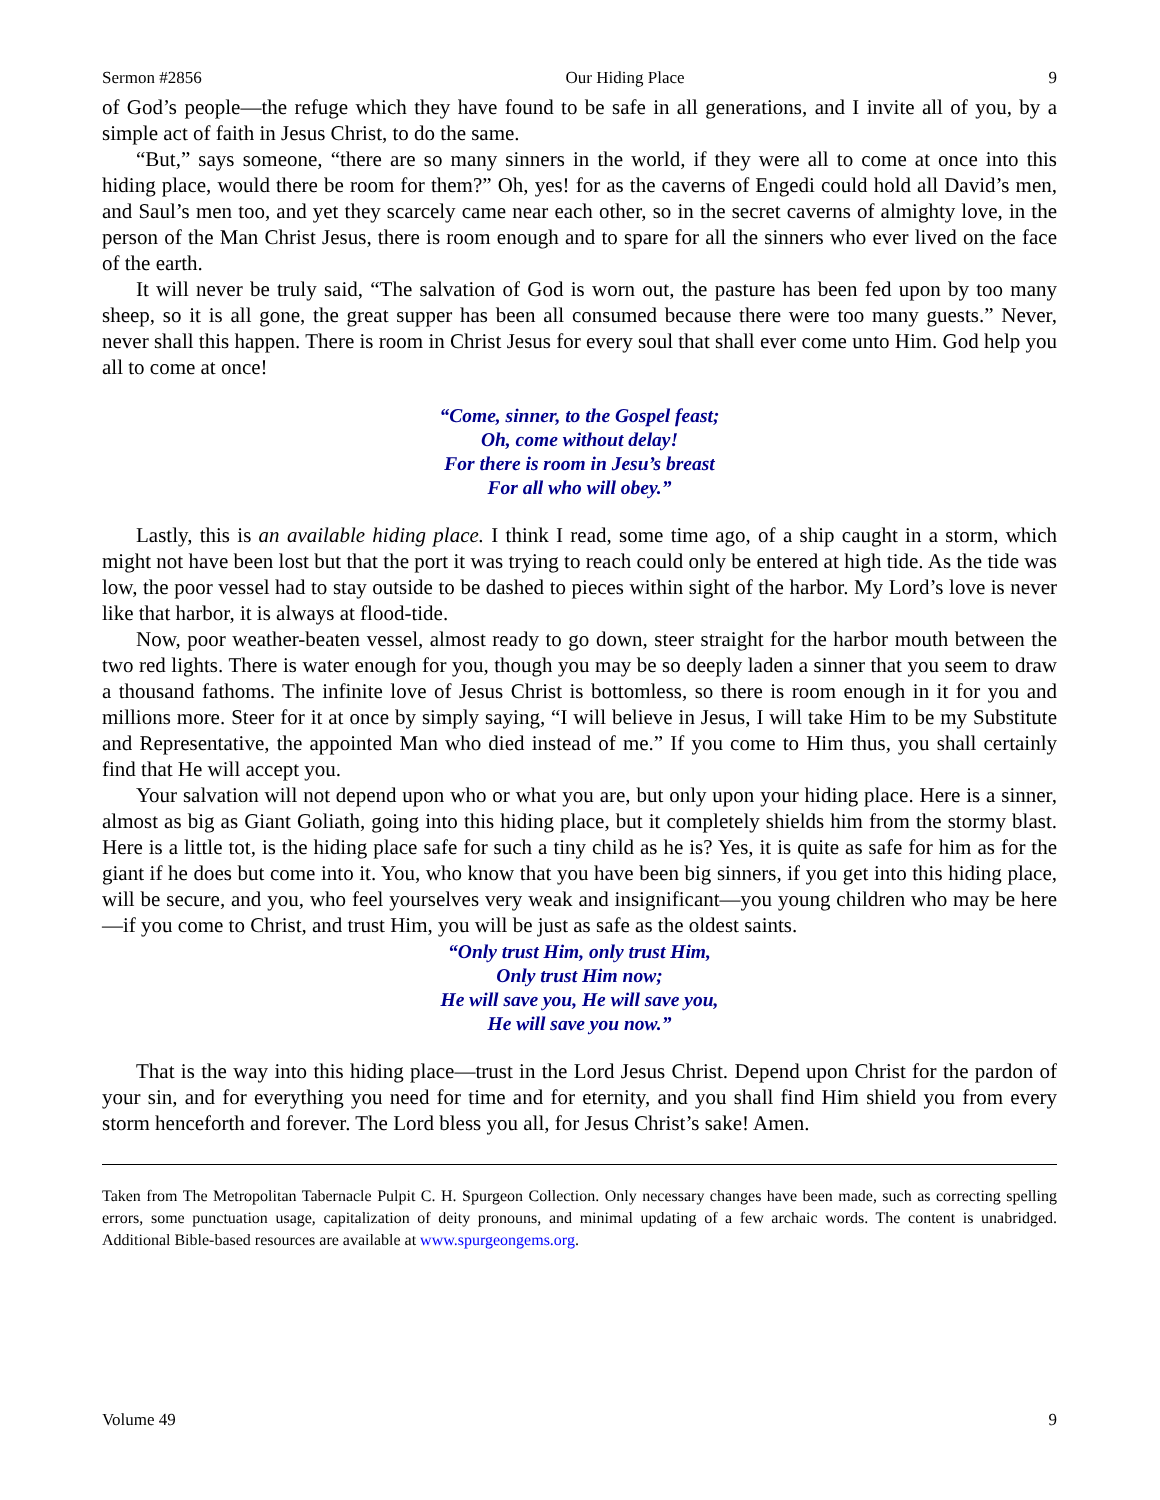Sermon #2856 Our Hiding Place 9
of God’s people—the refuge which they have found to be safe in all generations, and I invite all of you, by a simple act of faith in Jesus Christ, to do the same.
“But,” says someone, “there are so many sinners in the world, if they were all to come at once into this hiding place, would there be room for them?” Oh, yes! for as the caverns of Engedi could hold all David’s men, and Saul’s men too, and yet they scarcely came near each other, so in the secret caverns of almighty love, in the person of the Man Christ Jesus, there is room enough and to spare for all the sinners who ever lived on the face of the earth.
It will never be truly said, “The salvation of God is worn out, the pasture has been fed upon by too many sheep, so it is all gone, the great supper has been all consumed because there were too many guests.” Never, never shall this happen. There is room in Christ Jesus for every soul that shall ever come unto Him. God help you all to come at once!
“Come, sinner, to the Gospel feast;
Oh, come without delay!
For there is room in Jesu’s breast
For all who will obey.”
Lastly, this is an available hiding place. I think I read, some time ago, of a ship caught in a storm, which might not have been lost but that the port it was trying to reach could only be entered at high tide. As the tide was low, the poor vessel had to stay outside to be dashed to pieces within sight of the harbor. My Lord’s love is never like that harbor, it is always at flood-tide.
Now, poor weather-beaten vessel, almost ready to go down, steer straight for the harbor mouth between the two red lights. There is water enough for you, though you may be so deeply laden a sinner that you seem to draw a thousand fathoms. The infinite love of Jesus Christ is bottomless, so there is room enough in it for you and millions more. Steer for it at once by simply saying, “I will believe in Jesus, I will take Him to be my Substitute and Representative, the appointed Man who died instead of me.” If you come to Him thus, you shall certainly find that He will accept you.
Your salvation will not depend upon who or what you are, but only upon your hiding place. Here is a sinner, almost as big as Giant Goliath, going into this hiding place, but it completely shields him from the stormy blast. Here is a little tot, is the hiding place safe for such a tiny child as he is? Yes, it is quite as safe for him as for the giant if he does but come into it. You, who know that you have been big sinners, if you get into this hiding place, will be secure, and you, who feel yourselves very weak and insignificant—you young children who may be here—if you come to Christ, and trust Him, you will be just as safe as the oldest saints.
“Only trust Him, only trust Him,
Only trust Him now;
He will save you, He will save you,
He will save you now.”
That is the way into this hiding place—trust in the Lord Jesus Christ. Depend upon Christ for the pardon of your sin, and for everything you need for time and for eternity, and you shall find Him shield you from every storm henceforth and forever. The Lord bless you all, for Jesus Christ’s sake! Amen.
Taken from The Metropolitan Tabernacle Pulpit C. H. Spurgeon Collection. Only necessary changes have been made, such as correcting spelling errors, some punctuation usage, capitalization of deity pronouns, and minimal updating of a few archaic words. The content is unabridged. Additional Bible-based resources are available at www.spurgeongems.org.
Volume 49 9